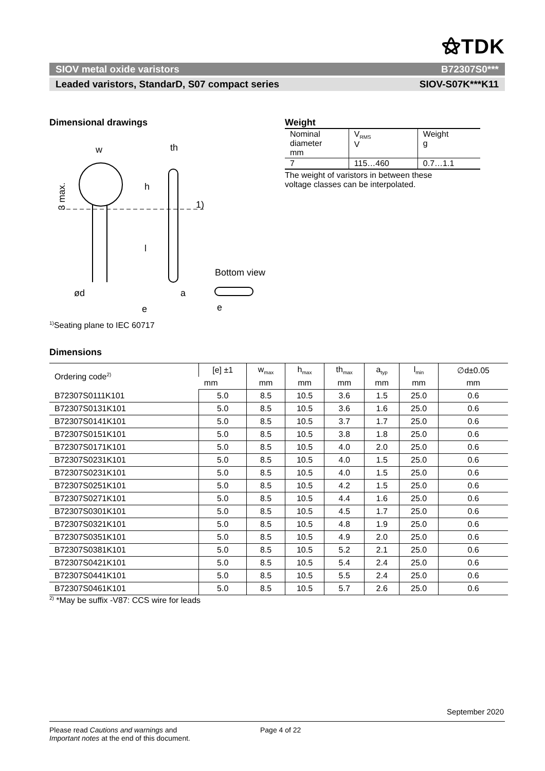⚝TDK
SIOV metal oxide varistors B72307S0***
Leaded varistors, StandarD, S07 compact series SIOV-S07K***K11
Dimensional drawings
w
th
1)
3 max.
h
l
ød
a
e
Bottom view
e
<sup>1)</sup> Seating plane to IEC 60717
Weight
| Nominal diameter mm | V<sub>RMS</sub> V | Weight g |
| 7 | 115…460 | 0.7…1.1 |
The weight of varistors in between these
voltage classes can be interpolated.
Dimensions
| Ordering code<sup>2)</sup> | [e] ±1 | w<sub>max</sub> | h<sub>max</sub> | th<sub>max</sub> | a<sub>typ</sub> | l<sub>min</sub> | ∅d±0.05 |
| --- | --- | --- | --- | --- | --- | --- | --- |
| | mm | mm | mm | mm | mm | mm | mm |
| B72307S0111K101 | 5.0 | 8.5 | 10.5 | 3.6 | 1.5 | 25.0 | 0.6 |
| B72307S0131K101 | 5.0 | 8.5 | 10.5 | 3.6 | 1.6 | 25.0 | 0.6 |
| B72307S0141K101 | 5.0 | 8.5 | 10.5 | 3.7 | 1.7 | 25.0 | 0.6 |
| B72307S0151K101 | 5.0 | 8.5 | 10.5 | 3.8 | 1.8 | 25.0 | 0.6 |
| B72307S0171K101 | 5.0 | 8.5 | 10.5 | 4.0 | 2.0 | 25.0 | 0.6 |
| B72307S0231K101 | 5.0 | 8.5 | 10.5 | 4.0 | 1.5 | 25.0 | 0.6 |
| B72307S0231K101 | 5.0 | 8.5 | 10.5 | 4.0 | 1.5 | 25.0 | 0.6 |
| B72307S0251K101 | 5.0 | 8.5 | 10.5 | 4.2 | 1.5 | 25.0 | 0.6 |
| B72307S0271K101 | 5.0 | 8.5 | 10.5 | 4.4 | 1.6 | 25.0 | 0.6 |
| B72307S0301K101 | 5.0 | 8.5 | 10.5 | 4.5 | 1.7 | 25.0 | 0.6 |
| B72307S0321K101 | 5.0 | 8.5 | 10.5 | 4.8 | 1.9 | 25.0 | 0.6 |
| B72307S0351K101 | 5.0 | 8.5 | 10.5 | 4.9 | 2.0 | 25.0 | 0.6 |
| B72307S0381K101 | 5.0 | 8.5 | 10.5 | 5.2 | 2.1 | 25.0 | 0.6 |
| B72307S0421K101 | 5.0 | 8.5 | 10.5 | 5.4 | 2.4 | 25.0 | 0.6 |
| B72307S0441K101 | 5.0 | 8.5 | 10.5 | 5.5 | 2.4 | 25.0 | 0.6 |
| B72307S0461K101 | 5.0 | 8.5 | 10.5 | 5.7 | 2.6 | 25.0 | 0.6 |
<sup>2)</sup> *May be suffix -V87: CCS wire for leads
September 2020
Please read Cautions and warnings and
Important notes at the end of this document.
Page 4 of 22